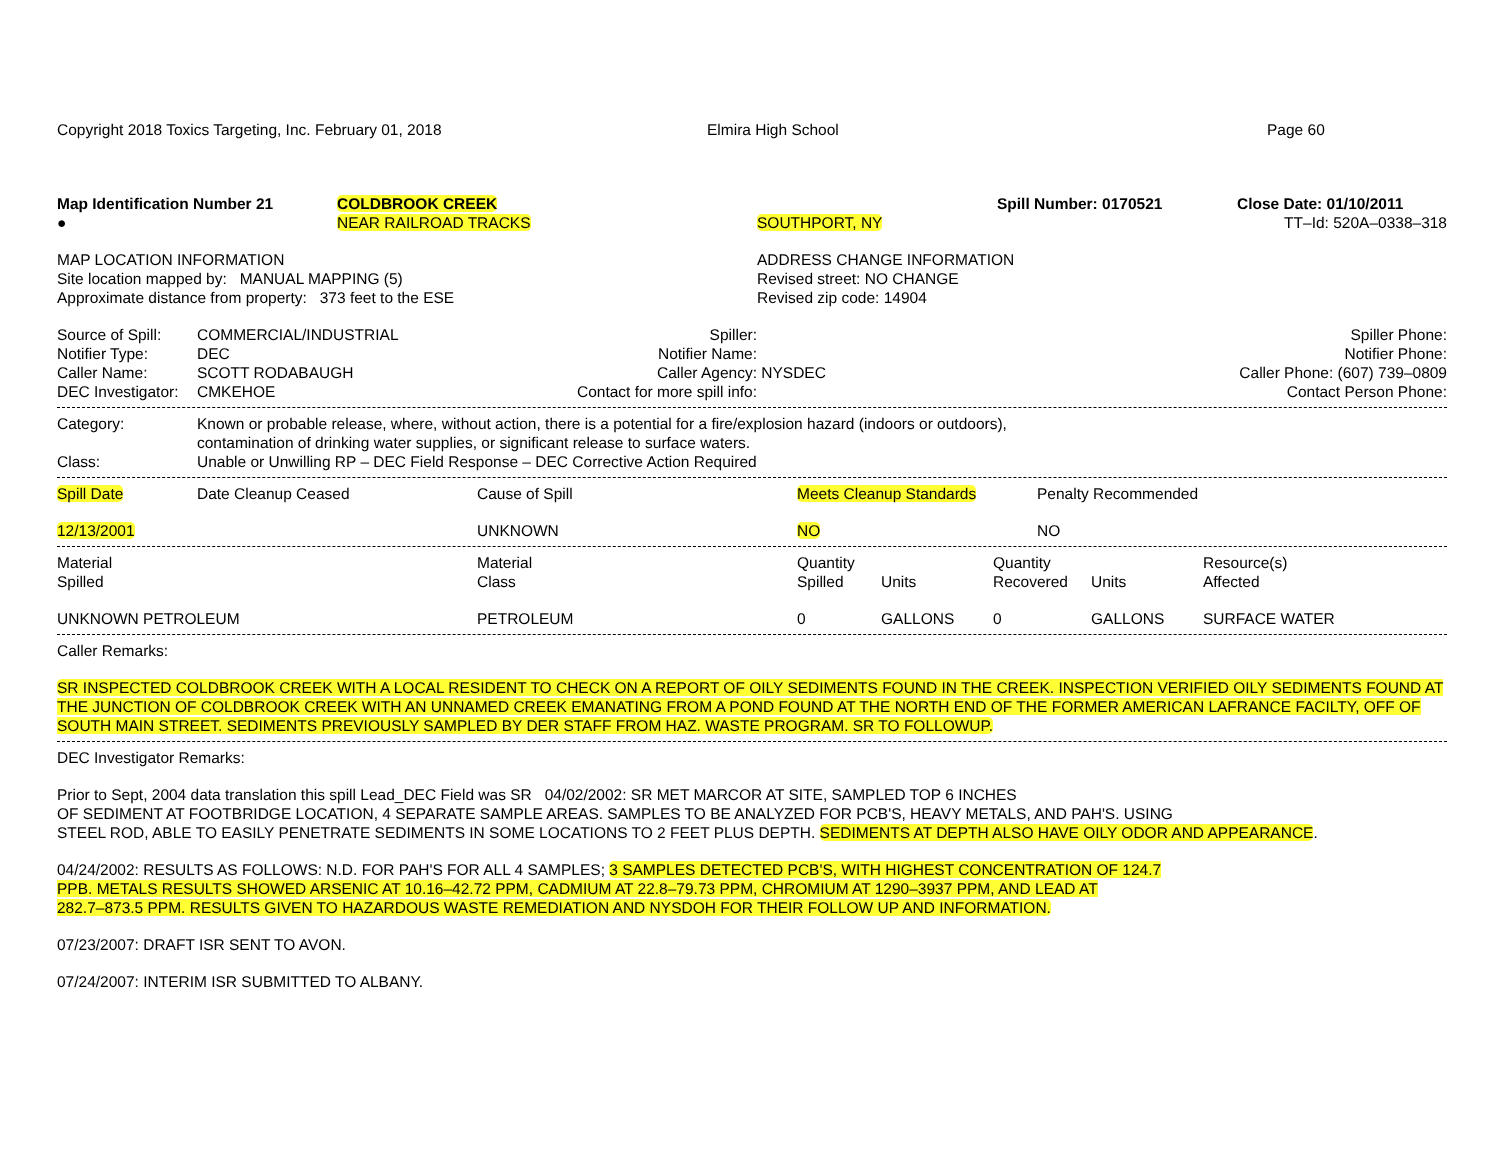| Copyright 2018 Toxics Targeting, Inc. February 01, 2018 | Elmira High School | Page 60 |
| Map Identification Number 21 | COLDBROOK CREEK | | Spill Number: 0170521 | Close Date: 01/10/2011 |
| ● | NEAR RAILROAD TRACKS | SOUTHPORT, NY | | TT–Id: 520A–0338–318 |
| MAP LOCATION INFORMATION Site location mapped by: MANUAL MAPPING (5) Approximate distance from property: 373 feet to the ESE | ADDRESS CHANGE INFORMATION Revised street: NO CHANGE Revised zip code: 14904 |
| Source of Spill: | COMMERCIAL/INDUSTRIAL | Spiller: | | Spiller Phone: |
| Notifier Type: | DEC | Notifier Name: | | Notifier Phone: |
| Caller Name: | SCOTT RODABAUGH | Caller Agency: | NYSDEC | Caller Phone: (607) 739–0809 |
| DEC Investigator: | CMKEHOE | Contact for more spill info: | | Contact Person Phone: |
| Category: | Known or probable release, where, without action, there is a potential for a fire/explosion hazard (indoors or outdoors), contamination of drinking water supplies, or significant release to surface waters. |
| Class: | Unable or Unwilling RP – DEC Field Response – DEC Corrective Action Required |
| Spill Date | Date Cleanup Ceased | Cause of Spill | Meets Cleanup Standards | Penalty Recommended |
| --- | --- | --- | --- | --- |
| 12/13/2001 | | UNKNOWN | NO | NO |
| Material Spilled | Material Class | Quantity Spilled | Units | Quantity Recovered | Units | Resource(s) Affected |
| --- | --- | --- | --- | --- | --- | --- |
| UNKNOWN PETROLEUM | PETROLEUM | 0 | GALLONS | 0 | GALLONS | SURFACE WATER |
Caller Remarks:
SR INSPECTED COLDBROOK CREEK WITH A LOCAL RESIDENT TO CHECK ON A REPORT OF OILY SEDIMENTS FOUND IN THE CREEK. INSPECTION VERIFIED OILY SEDIMENTS FOUND AT THE JUNCTION OF COLDBROOK CREEK WITH AN UNNAMED CREEK EMANATING FROM A POND FOUND AT THE NORTH END OF THE FORMER AMERICAN LAFRANCE FACILTY, OFF OF SOUTH MAIN STREET. SEDIMENTS PREVIOUSLY SAMPLED BY DER STAFF FROM HAZ. WASTE PROGRAM. SR TO FOLLOWUP.
DEC Investigator Remarks:
Prior to Sept, 2004 data translation this spill Lead_DEC Field was SR 04/02/2002: SR MET MARCOR AT SITE, SAMPLED TOP 6 INCHES
OF SEDIMENT AT FOOTBRIDGE LOCATION, 4 SEPARATE SAMPLE AREAS. SAMPLES TO BE ANALYZED FOR PCB'S, HEAVY METALS, AND PAH'S. USING
STEEL ROD, ABLE TO EASILY PENETRATE SEDIMENTS IN SOME LOCATIONS TO 2 FEET PLUS DEPTH. SEDIMENTS AT DEPTH ALSO HAVE OILY ODOR AND APPEARANCE.
04/24/2002: RESULTS AS FOLLOWS: N.D. FOR PAH'S FOR ALL 4 SAMPLES; 3 SAMPLES DETECTED PCB'S, WITH HIGHEST CONCENTRATION OF 124.7
PPB. METALS RESULTS SHOWED ARSENIC AT 10.16–42.72 PPM, CADMIUM AT 22.8–79.73 PPM, CHROMIUM AT 1290–3937 PPM, AND LEAD AT
282.7–873.5 PPM. RESULTS GIVEN TO HAZARDOUS WASTE REMEDIATION AND NYSDOH FOR THEIR FOLLOW UP AND INFORMATION.
07/23/2007: DRAFT ISR SENT TO AVON.
07/24/2007: INTERIM ISR SUBMITTED TO ALBANY.